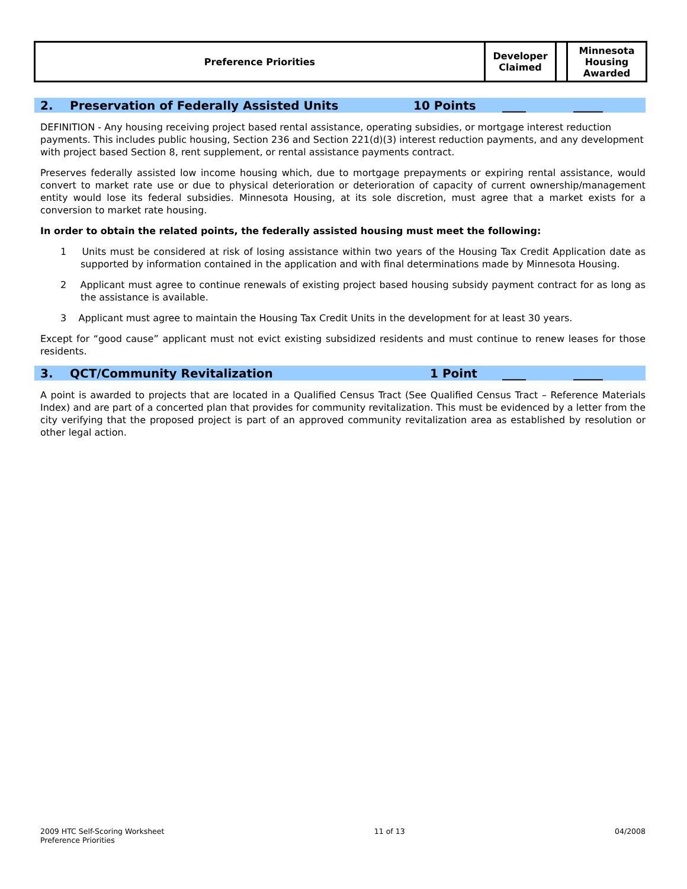| Preference Priorities | Developer Claimed | | Minnesota Housing Awarded |
2. Preservation of Federally Assisted Units 10 Points ____ _____
DEFINITION - Any housing receiving project based rental assistance, operating subsidies, or mortgage interest reduction payments. This includes public housing, Section 236 and Section 221(d)(3) interest reduction payments, and any development with project based Section 8, rent supplement, or rental assistance payments contract.
Preserves federally assisted low income housing which, due to mortgage prepayments or expiring rental assistance, would convert to market rate use or due to physical deterioration or deterioration of capacity of current ownership/management entity would lose its federal subsidies. Minnesota Housing, at its sole discretion, must agree that a market exists for a conversion to market rate housing.
In order to obtain the related points, the federally assisted housing must meet the following:
1 Units must be considered at risk of losing assistance within two years of the Housing Tax Credit Application date as supported by information contained in the application and with final determinations made by Minnesota Housing.
2 Applicant must agree to continue renewals of existing project based housing subsidy payment contract for as long as the assistance is available.
3 Applicant must agree to maintain the Housing Tax Credit Units in the development for at least 30 years.
Except for “good cause” applicant must not evict existing subsidized residents and must continue to renew leases for those residents.
3. QCT/Community Revitalization 1 Point ____ _____
A point is awarded to projects that are located in a Qualified Census Tract (See Qualified Census Tract – Reference Materials Index) and are part of a concerted plan that provides for community revitalization. This must be evidenced by a letter from the city verifying that the proposed project is part of an approved community revitalization area as established by resolution or other legal action.
2009 HTC Self-Scoring Worksheet
Preference Priorities 11 of 13 04/2008